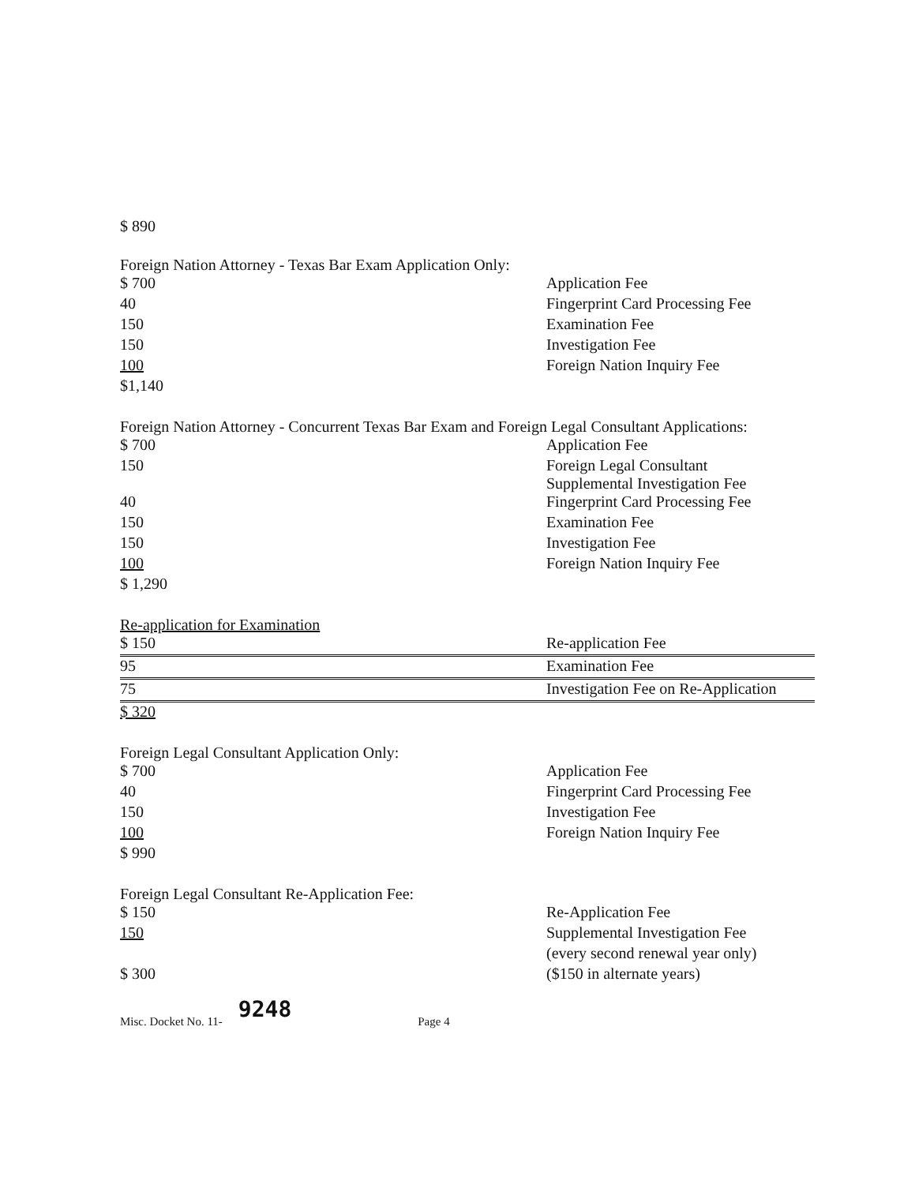$ 890
Foreign Nation Attorney - Texas Bar Exam Application Only:
| $ 700 | Application Fee |
| 40 | Fingerprint Card Processing Fee |
| 150 | Examination Fee |
| 150 | Investigation Fee |
| 100 | Foreign Nation Inquiry Fee |
| $1,140 | |
Foreign Nation Attorney - Concurrent Texas Bar Exam and Foreign Legal Consultant Applications:
| $ 700 | Application Fee |
| 150 | Foreign Legal Consultant Supplemental Investigation Fee |
| 40 | Fingerprint Card Processing Fee |
| 150 | Examination Fee |
| 150 | Investigation Fee |
| 100 | Foreign Nation Inquiry Fee |
| $ 1,290 | |
Re-application for Examination
| $ 150 | Re-application Fee |
| 95 | Examination Fee |
| 75 | Investigation Fee on Re-Application |
| $ 320 | |
Foreign Legal Consultant Application Only:
| $ 700 | Application Fee |
| 40 | Fingerprint Card Processing Fee |
| 150 | Investigation Fee |
| 100 | Foreign Nation Inquiry Fee |
| $ 990 | |
Foreign Legal Consultant Re-Application Fee:
| $ 150 | Re-Application Fee |
| 150 | Supplemental Investigation Fee |
| | (every second renewal year only) |
| $ 300 | ($150 in alternate years) |
Misc. Docket No. 11- 9248 Page 4